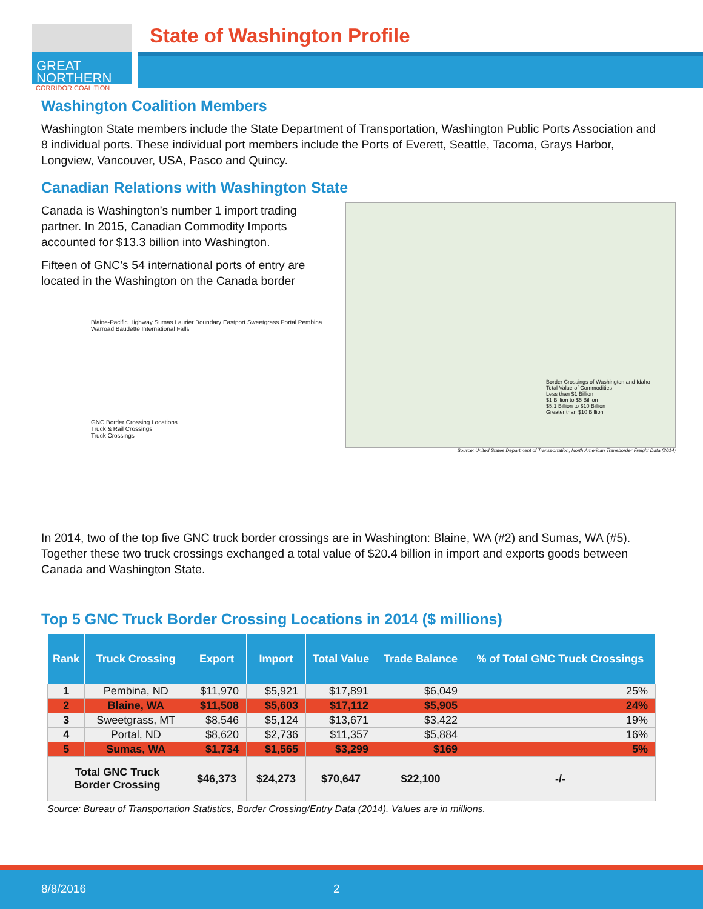GREAT
NORTHERN
CORRIDOR COALITION
State of Washington Profile
Washington Coalition Members
Washington State members include the State Department of Transportation, Washington Public Ports Association and 8 individual ports. These individual port members include the Ports of Everett, Seattle, Tacoma, Grays Harbor, Longview, Vancouver, USA, Pasco and Quincy.
Canadian Relations with Washington State
Canada is Washington’s number 1 import trading partner. In 2015, Canadian Commodity Imports accounted for $13.3 billion into Washington.
Fifteen of GNC’s 54 international ports of entry are located in the Washington on the Canada border
Blaine-Pacific Highway Sumas Laurier Boundary Eastport Sweetgrass Portal Pembina Warroad Baudette International Falls
GNC Border Crossing Locations
Truck & Rail Crossings
Truck Crossings
Border Crossings of Washington and Idaho
Total Value of Commodities
Less than $1 Billion
$1 Billion to $5 Billion
$5.1 Billion to $10 Billion
Greater than $10 Billion
Source: United States Department of Transportation, North American Transborder Freight Data (2014)
In 2014, two of the top five GNC truck border crossings are in Washington: Blaine, WA (#2) and Sumas, WA (#5). Together these two truck crossings exchanged a total value of $20.4 billion in import and exports goods between Canada and Washington State.
Top 5 GNC Truck Border Crossing Locations in 2014 ($ millions)
| Rank | Truck Crossing | Export | Import | Total Value | Trade Balance | % of Total GNC Truck Crossings |
| --- | --- | --- | --- | --- | --- | --- |
| 1 | Pembina, ND | $11,970 | $5,921 | $17,891 | $6,049 | 25% |
| 2 | Blaine, WA | $11,508 | $5,603 | $17,112 | $5,905 | 24% |
| 3 | Sweetgrass, MT | $8,546 | $5,124 | $13,671 | $3,422 | 19% |
| 4 | Portal, ND | $8,620 | $2,736 | $11,357 | $5,884 | 16% |
| 5 | Sumas, WA | $1,734 | $1,565 | $3,299 | $169 | 5% |
| Total GNC Truck Border Crossing | | $46,373 | $24,273 | $70,647 | $22,100 | -/- |
Source: Bureau of Transportation Statistics, Border Crossing/Entry Data (2014). Values are in millions.
8/8/2016 2